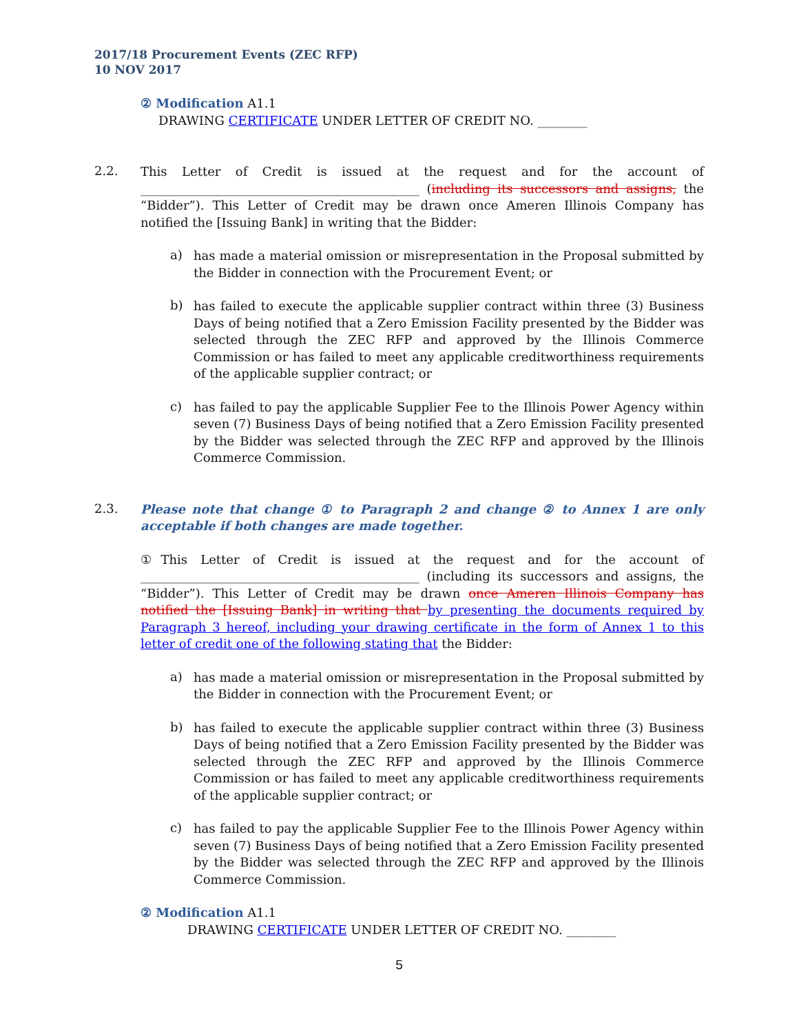2017/18 Procurement Events (ZEC RFP)
10 NOV 2017
② Modification A1.1
DRAWING CERTIFICATE UNDER LETTER OF CREDIT NO. ________
2.2.
This Letter of Credit is issued at the request and for the account of _____________________________________________ (including its successors and assigns, the “Bidder”). This Letter of Credit may be drawn once Ameren Illinois Company has notified the [Issuing Bank] in writing that the Bidder:
a)
has made a material omission or misrepresentation in the Proposal submitted by the Bidder in connection with the Procurement Event; or
b)
has failed to execute the applicable supplier contract within three (3) Business Days of being notified that a Zero Emission Facility presented by the Bidder was selected through the ZEC RFP and approved by the Illinois Commerce Commission or has failed to meet any applicable creditworthiness requirements of the applicable supplier contract; or
c)
has failed to pay the applicable Supplier Fee to the Illinois Power Agency within seven (7) Business Days of being notified that a Zero Emission Facility presented by the Bidder was selected through the ZEC RFP and approved by the Illinois Commerce Commission.
2.3.
Please note that change ① to Paragraph 2 and change ② to Annex 1 are only acceptable if both changes are made together.
①This Letter of Credit is issued at the request and for the account of _____________________________________________ (including its successors and assigns, the “Bidder”). This Letter of Credit may be drawn once Ameren Illinois Company has notified the [Issuing Bank] in writing that by presenting the documents required by Paragraph 3 hereof, including your drawing certificate in the form of Annex 1 to this letter of credit one of the following stating that the Bidder:
a)
has made a material omission or misrepresentation in the Proposal submitted by the Bidder in connection with the Procurement Event; or
b)
has failed to execute the applicable supplier contract within three (3) Business Days of being notified that a Zero Emission Facility presented by the Bidder was selected through the ZEC RFP and approved by the Illinois Commerce Commission or has failed to meet any applicable creditworthiness requirements of the applicable supplier contract; or
c)
has failed to pay the applicable Supplier Fee to the Illinois Power Agency within seven (7) Business Days of being notified that a Zero Emission Facility presented by the Bidder was selected through the ZEC RFP and approved by the Illinois Commerce Commission.
② Modification A1.1
DRAWING CERTIFICATE UNDER LETTER OF CREDIT NO. ________
5